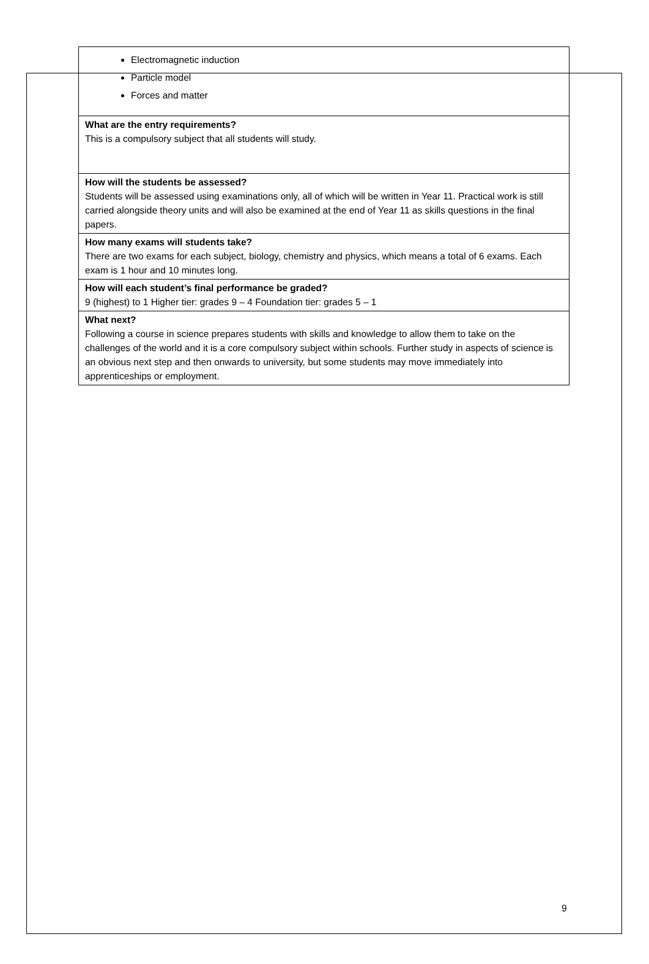| Electromagnetic induction Particle model Forces and matter |
| What are the entry requirements? This is a compulsory subject that all students will study. |
| How will the students be assessed? Students will be assessed using examinations only, all of which will be written in Year 11. Practical work is still carried alongside theory units and will also be examined at the end of Year 11 as skills questions in the final papers. |
| How many exams will students take? There are two exams for each subject, biology, chemistry and physics, which means a total of 6 exams. Each exam is 1 hour and 10 minutes long. |
| How will each student’s final performance be graded? 9 (highest) to 1 Higher tier: grades 9 – 4 Foundation tier: grades 5 – 1 |
| What next? Following a course in science prepares students with skills and knowledge to allow them to take on the challenges of the world and it is a core compulsory subject within schools. Further study in aspects of science is an obvious next step and then onwards to university, but some students may move immediately into apprenticeships or employment. |
9